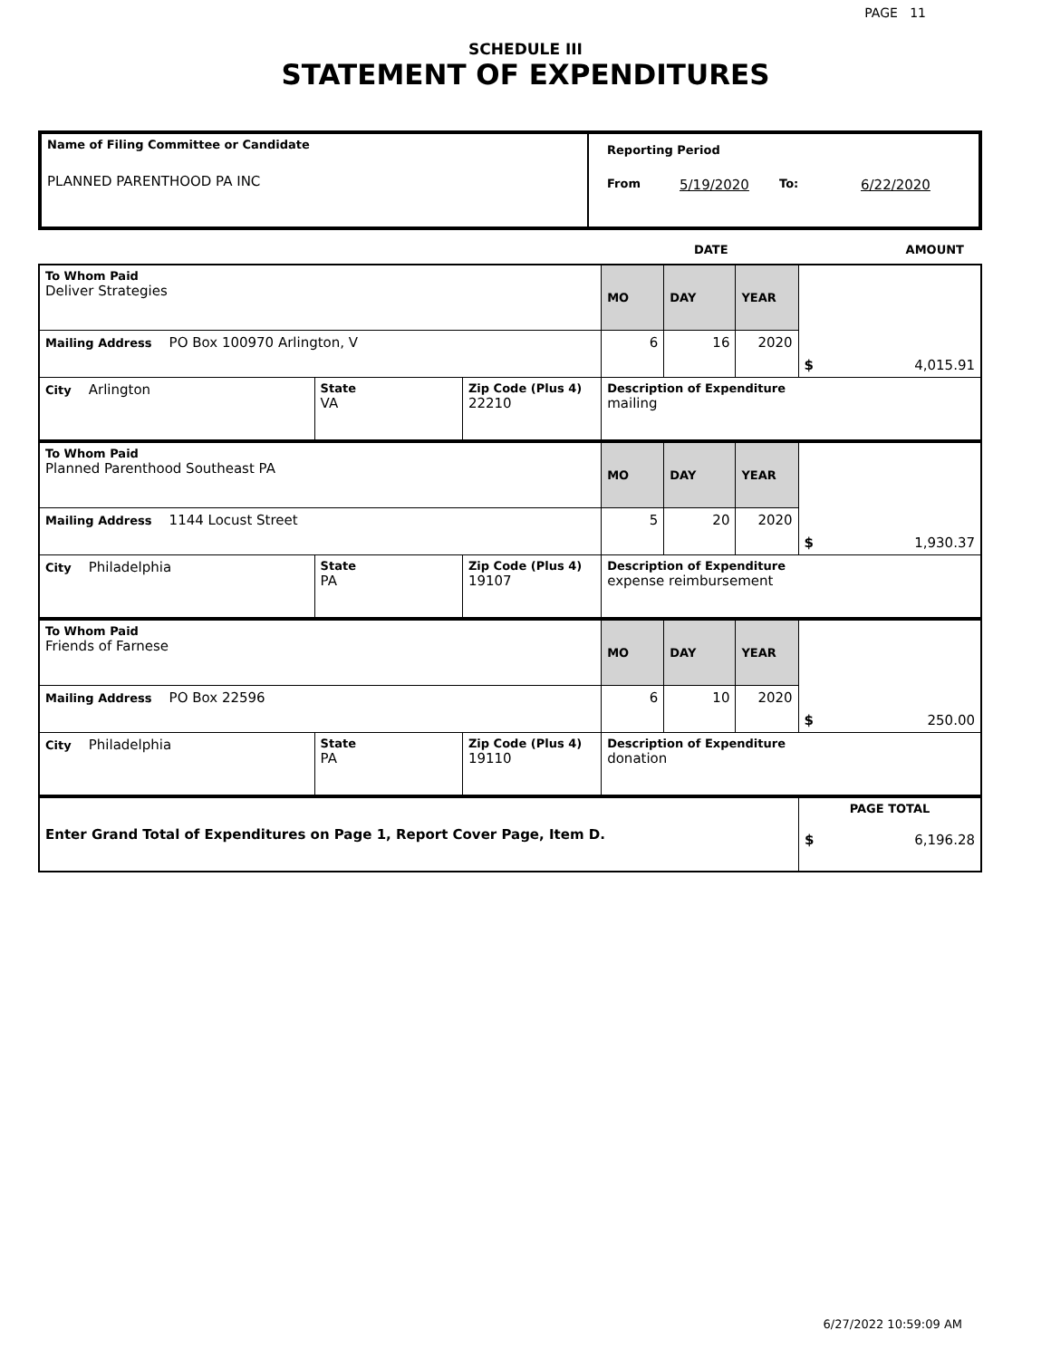PAGE 11
SCHEDULE III
STATEMENT OF EXPENDITURES
| Name of Filing Committee or Candidate PLANNED PARENTHOOD PA INC | Reporting Period From 5/19/2020 To: 6/22/2020 |
DATE AMOUNT
| To Whom Paid Deliver Strategies | | | MO | DAY | YEAR | $ 4,015.91 |
| Mailing Address PO Box 100970 Arlington, V | | | 6 | 16 | 2020 | |
| City Arlington | State VA | Zip Code (Plus 4) 22210 | Description of Expenditure mailing | | | |
| To Whom Paid Planned Parenthood Southeast PA | | | MO | DAY | YEAR | $ 1,930.37 |
| Mailing Address 1144 Locust Street | | | 5 | 20 | 2020 | |
| City Philadelphia | State PA | Zip Code (Plus 4) 19107 | Description of Expenditure expense reimbursement | | | |
| To Whom Paid Friends of Farnese | | | MO | DAY | YEAR | $ 250.00 |
| Mailing Address PO Box 22596 | | | 6 | 10 | 2020 | |
| City Philadelphia | State PA | Zip Code (Plus 4) 19110 | Description of Expenditure donation | | | |
| Enter Grand Total of Expenditures on Page 1, Report Cover Page, Item D. | PAGE TOTAL $ 6,196.28 |
6/27/2022 10:59:09 AM